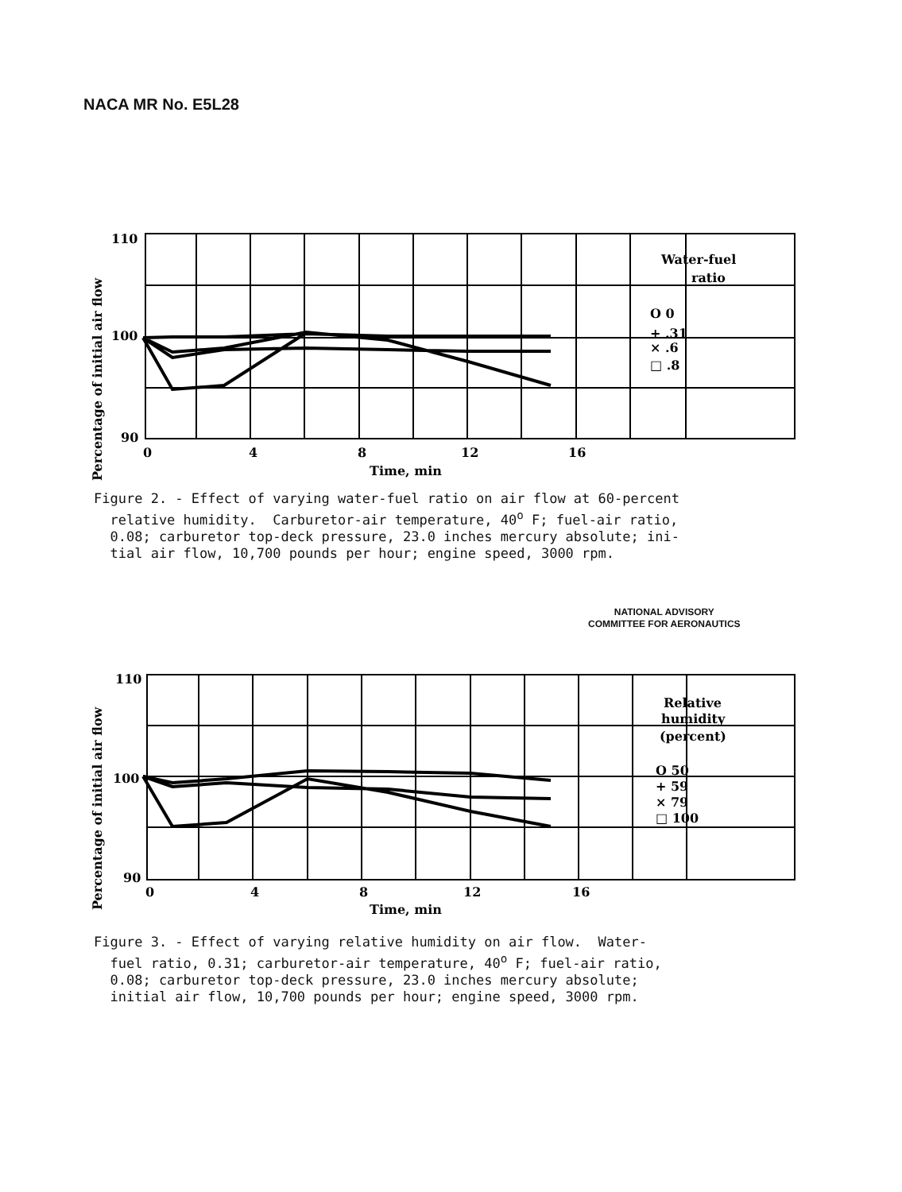NACA MR No. E5L28
110
100
90
0
4
8
12
16
Time, min
Water-fuel
ratio
O 0
+ .31
× .6
□ .8
Percentage of initial air flow
Figure 2. - Effect of varying water-fuel ratio on air flow at 60-percent relative humidity. Carburetor-air temperature, 40<sup>o</sup> F; fuel-air ratio, 0.08; carburetor top-deck pressure, 23.0 inches mercury absolute; ini- tial air flow, 10,700 pounds per hour; engine speed, 3000 rpm.
NATIONAL ADVISORY
COMMITTEE FOR AERONAUTICS
110
100
90
0
4
8
12
16
Time, min
Relative
humidity
(percent)
O 50
+ 59
× 79
□ 100
Percentage of initial air flow
Figure 3. - Effect of varying relative humidity on air flow. Water- fuel ratio, 0.31; carburetor-air temperature, 40<sup>o</sup> F; fuel-air ratio, 0.08; carburetor top-deck pressure, 23.0 inches mercury absolute; initial air flow, 10,700 pounds per hour; engine speed, 3000 rpm.